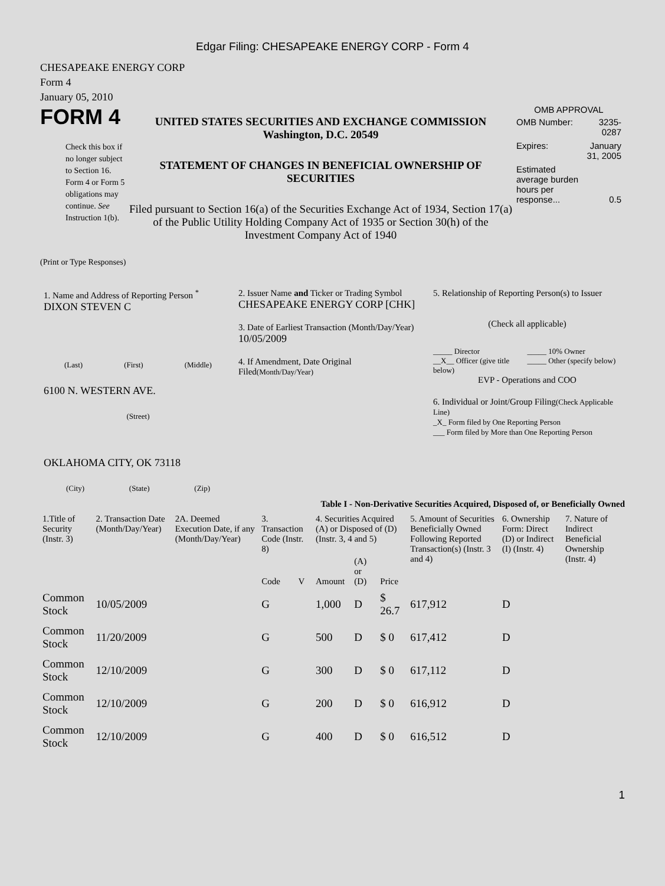Edgar Filing: CHESAPEAKE ENERGY CORP - Form 4
CHESAPEAKE ENERGY CORP
Form 4
January 05, 2010
FORM 4
Check this box if no longer subject to Section 16. Form 4 or Form 5 obligations may continue. See Instruction 1(b).
UNITED STATES SECURITIES AND EXCHANGE COMMISSION
Washington, D.C. 20549
STATEMENT OF CHANGES IN BENEFICIAL OWNERSHIP OF SECURITIES
Filed pursuant to Section 16(a) of the Securities Exchange Act of 1934, Section 17(a) of the Public Utility Holding Company Act of 1935 or Section 30(h) of the Investment Company Act of 1940
OMB APPROVAL
| OMB Number: | 3235-0287 |
| Expires: | January 31, 2005 |
| Estimated average burden hours per response... | 0.5 |
(Print or Type Responses)
| 1. Name and Address of Reporting Person <sup>*</sup> DIXON STEVEN C (Last) (First) (Middle) 6100 N. WESTERN AVE. (Street) OKLAHOMA CITY, OK 73118 (City) (State) (Zip) | 2. Issuer Name and Ticker or Trading Symbol CHESAPEAKE ENERGY CORP [CHK] 3. Date of Earliest Transaction (Month/Day/Year) 10/05/2009 4. If Amendment, Date Original Filed (Month/Day/Year) | 5. Relationship of Reporting Person(s) to Issuer (Check all applicable) _____ Director __X__ Officer (give title below) _____ 10% Owner _____ Other (specify below) EVP - Operations and COO 6. Individual or Joint/Group Filing (Check Applicable Line) _X_ Form filed by One Reporting Person ___ Form filed by More than One Reporting Person |
Table I - Non-Derivative Securities Acquired, Disposed of, or Beneficially Owned
| 1.Title of Security (Instr. 3) | 2. Transaction Date (Month/Day/Year) | 2A. Deemed Execution Date, if any (Month/Day/Year) | 3. Transaction Code (Instr. 8) | | 4. Securities Acquired (A) or Disposed of (D) (Instr. 3, 4 and 5) | | | 5. Amount of Securities Beneficially Owned Following Reported Transaction(s) (Instr. 3 and 4) | 6. Ownership Form: Direct (D) or Indirect (I) (Instr. 4) | 7. Nature of Indirect Beneficial Ownership (Instr. 4) |
| --- | --- | --- | --- | --- | --- | --- | --- | --- | --- | --- |
| | | | Code | V | Amount | (A) or (D) | Price | | | |
| Common Stock | 10/05/2009 | | G | | 1,000 | D | $ 26.7 | 617,912 | D | |
| Common Stock | 11/20/2009 | | G | | 500 | D | $ 0 | 617,412 | D | |
| Common Stock | 12/10/2009 | | G | | 300 | D | $ 0 | 617,112 | D | |
| Common Stock | 12/10/2009 | | G | | 200 | D | $ 0 | 616,912 | D | |
| Common Stock | 12/10/2009 | | G | | 400 | D | $ 0 | 616,512 | D | |
1